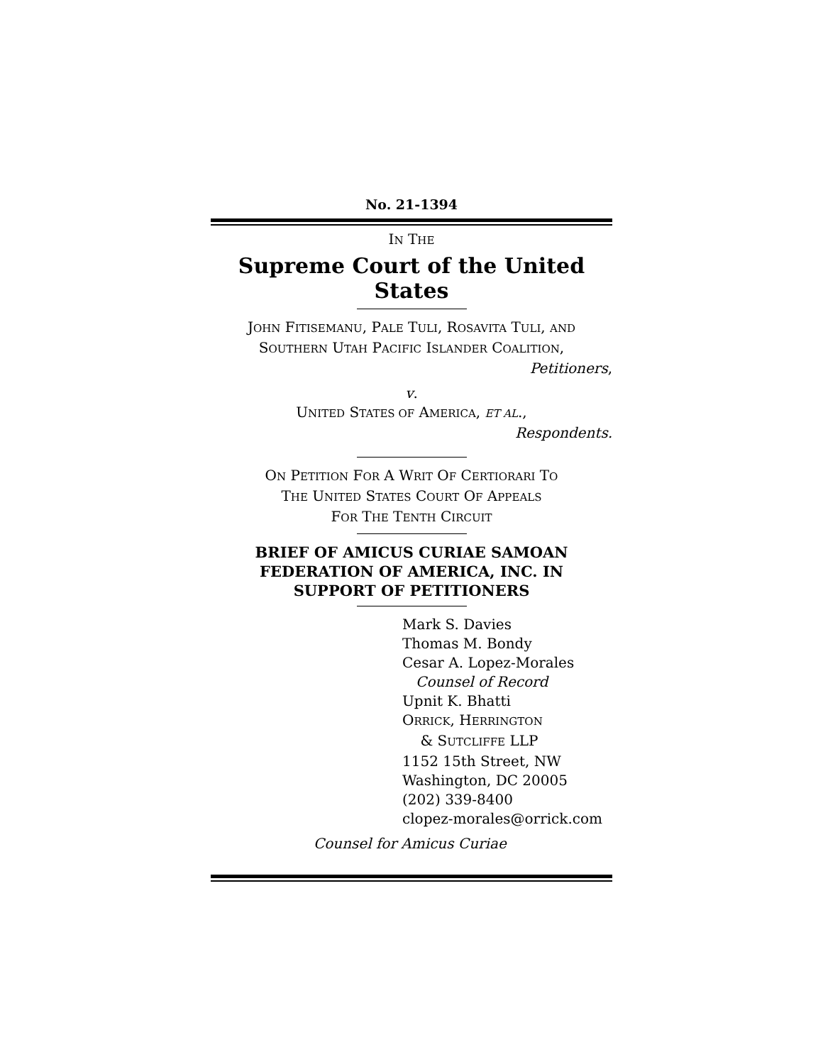No. 21-1394
IN THE
Supreme Court of the United States
JOHN FITISEMANU, PALE TULI, ROSAVITA TULI, AND
SOUTHERN UTAH PACIFIC ISLANDER COALITION,
Petitioners,
v.
UNITED STATES OF AMERICA, ET AL.,
Respondents.
ON PETITION FOR A WRIT OF CERTIORARI TO
THE UNITED STATES COURT OF APPEALS
FOR THE TENTH CIRCUIT
BRIEF OF AMICUS CURIAE SAMOAN
FEDERATION OF AMERICA, INC. IN
SUPPORT OF PETITIONERS
Mark S. Davies
Thomas M. Bondy
Cesar A. Lopez-Morales
Counsel of Record
Upnit K. Bhatti
ORRICK, HERRINGTON
& SUTCLIFFE LLP
1152 15th Street, NW
Washington, DC 20005
(202) 339-8400
clopez-morales@orrick.com
Counsel for Amicus Curiae